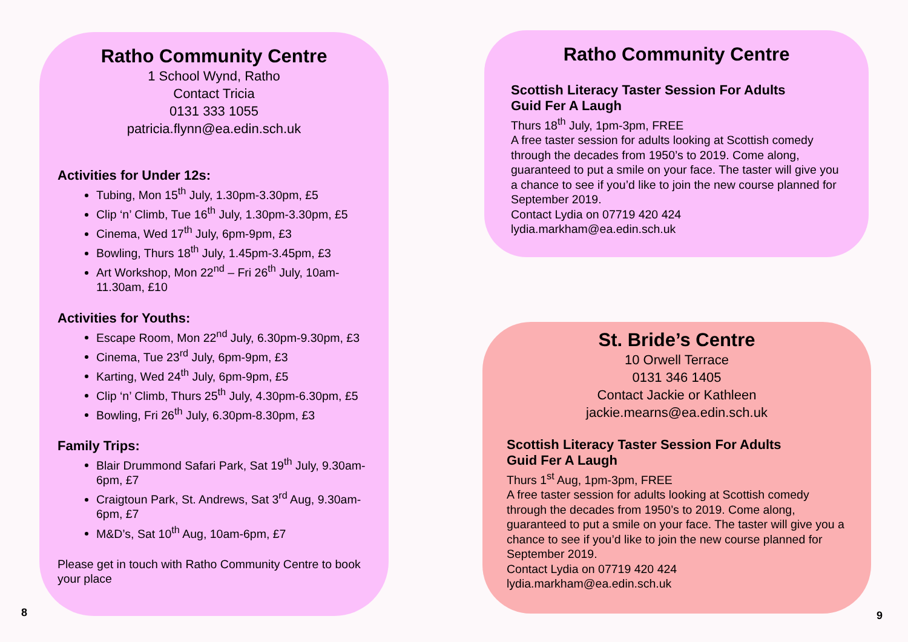Ratho Community Centre
1 School Wynd, Ratho
Contact Tricia
0131 333 1055
patricia.flynn@ea.edin.sch.uk
Activities for Under 12s:
Tubing, Mon 15<sup>th</sup> July, 1.30pm-3.30pm, £5
Clip ‘n’ Climb, Tue 16<sup>th</sup> July, 1.30pm-3.30pm, £5
Cinema, Wed 17<sup>th</sup> July, 6pm-9pm, £3
Bowling, Thurs 18<sup>th</sup> July, 1.45pm-3.45pm, £3
Art Workshop, Mon 22<sup>nd</sup> – Fri 26<sup>th</sup> July, 10am-11.30am, £10
Activities for Youths:
Escape Room, Mon 22<sup>nd</sup> July, 6.30pm-9.30pm, £3
Cinema, Tue 23<sup>rd</sup> July, 6pm-9pm, £3
Karting, Wed 24<sup>th</sup> July, 6pm-9pm, £5
Clip ‘n’ Climb, Thurs 25<sup>th</sup> July, 4.30pm-6.30pm, £5
Bowling, Fri 26<sup>th</sup> July, 6.30pm-8.30pm, £3
Family Trips:
Blair Drummond Safari Park, Sat 19<sup>th</sup> July, 9.30am-6pm, £7
Craigtoun Park, St. Andrews, Sat 3<sup>rd</sup> Aug, 9.30am-6pm, £7
M&D’s, Sat 10<sup>th</sup> Aug, 10am-6pm, £7
Please get in touch with Ratho Community Centre to book your place
8
Ratho Community Centre
Scottish Literacy Taster Session For Adults
Guid Fer A Laugh
Thurs 18<sup>th</sup> July, 1pm-3pm, FREE
A free taster session for adults looking at Scottish comedy through the decades from 1950’s to 2019. Come along, guaranteed to put a smile on your face. The taster will give you a chance to see if you’d like to join the new course planned for September 2019.
Contact Lydia on 07719 420 424
lydia.markham@ea.edin.sch.uk
St. Bride’s Centre
10 Orwell Terrace
0131 346 1405
Contact Jackie or Kathleen
jackie.mearns@ea.edin.sch.uk
Scottish Literacy Taster Session For Adults
Guid Fer A Laugh
Thurs 1<sup>st</sup> Aug, 1pm-3pm, FREE
A free taster session for adults looking at Scottish comedy through the decades from 1950’s to 2019. Come along, guaranteed to put a smile on your face. The taster will give you a chance to see if you’d like to join the new course planned for September 2019.
Contact Lydia on 07719 420 424
lydia.markham@ea.edin.sch.uk
9